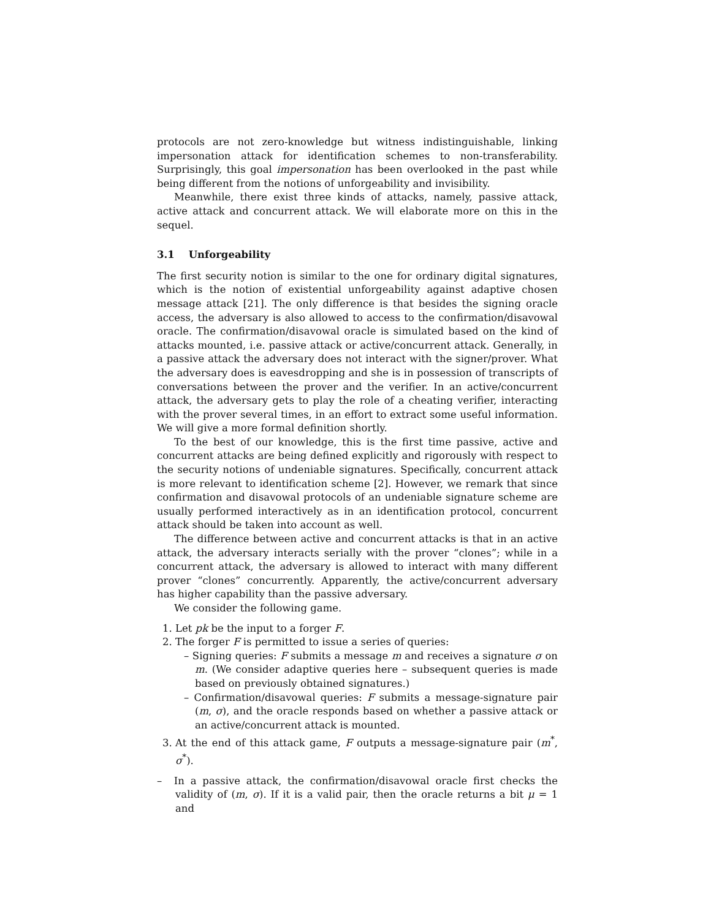protocols are not zero-knowledge but witness indistinguishable, linking impersonation attack for identification schemes to non-transferability. Surprisingly, this goal impersonation has been overlooked in the past while being different from the notions of unforgeability and invisibility.
Meanwhile, there exist three kinds of attacks, namely, passive attack, active attack and concurrent attack. We will elaborate more on this in the sequel.
3.1 Unforgeability
The first security notion is similar to the one for ordinary digital signatures, which is the notion of existential unforgeability against adaptive chosen message attack [21]. The only difference is that besides the signing oracle access, the adversary is also allowed to access to the confirmation/disavowal oracle. The confirmation/disavowal oracle is simulated based on the kind of attacks mounted, i.e. passive attack or active/concurrent attack. Generally, in a passive attack the adversary does not interact with the signer/prover. What the adversary does is eavesdropping and she is in possession of transcripts of conversations between the prover and the verifier. In an active/concurrent attack, the adversary gets to play the role of a cheating verifier, interacting with the prover several times, in an effort to extract some useful information. We will give a more formal definition shortly.
To the best of our knowledge, this is the first time passive, active and concurrent attacks are being defined explicitly and rigorously with respect to the security notions of undeniable signatures. Specifically, concurrent attack is more relevant to identification scheme [2]. However, we remark that since confirmation and disavowal protocols of an undeniable signature scheme are usually performed interactively as in an identification protocol, concurrent attack should be taken into account as well.
The difference between active and concurrent attacks is that in an active attack, the adversary interacts serially with the prover “clones”; while in a concurrent attack, the adversary is allowed to interact with many different prover “clones” concurrently. Apparently, the active/concurrent adversary has higher capability than the passive adversary.
We consider the following game.
1. Let pk be the input to a forger F.
2. The forger F is permitted to issue a series of queries:
– Signing queries: F submits a message m and receives a signature σ on m. (We consider adaptive queries here – subsequent queries is made based on previously obtained signatures.)
– Confirmation/disavowal queries: F submits a message-signature pair (m, σ), and the oracle responds based on whether a passive attack or an active/concurrent attack is mounted.
3. At the end of this attack game, F outputs a message-signature pair (m<sup>*</sup>, σ<sup>*</sup>).
– In a passive attack, the confirmation/disavowal oracle first checks the validity of (m, σ). If it is a valid pair, then the oracle returns a bit μ = 1 and